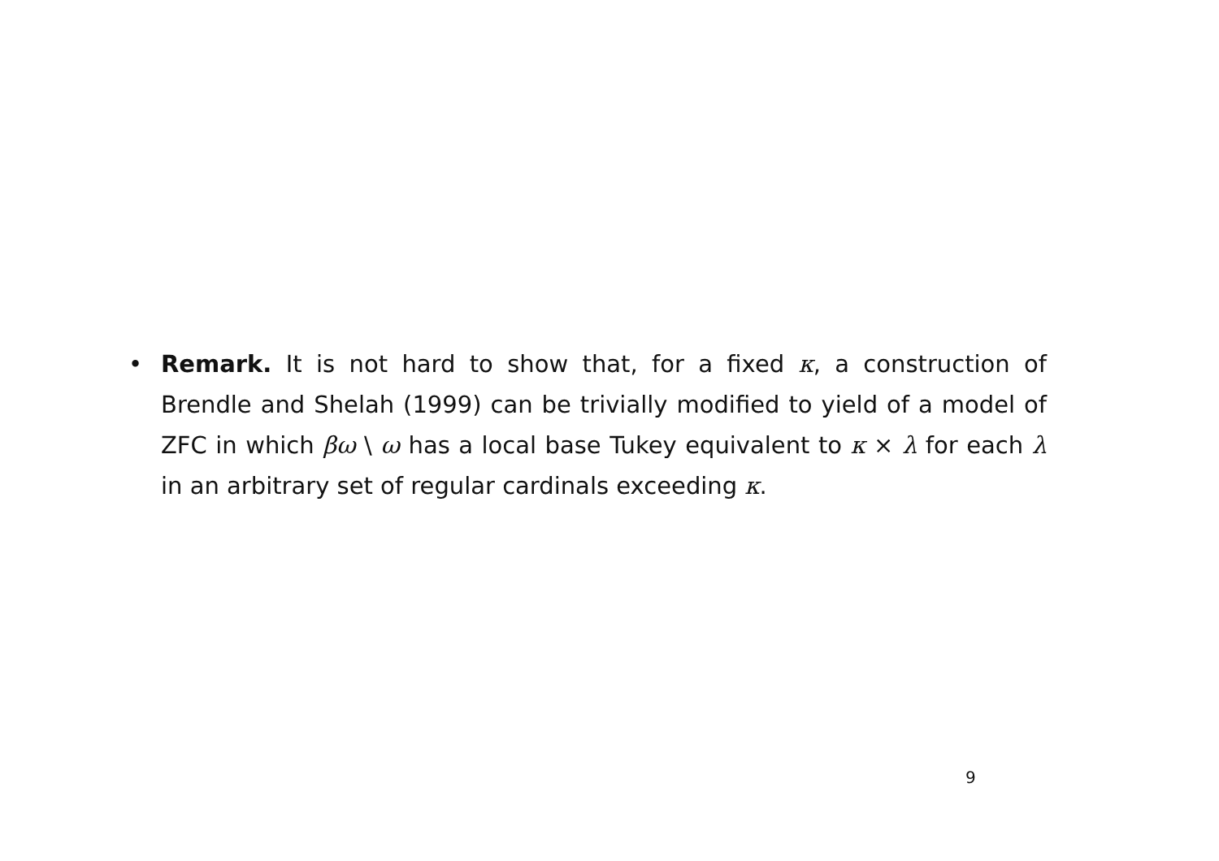• Remark. It is not hard to show that, for a fixed κ, a construction of Brendle and Shelah (1999) can be trivially modified to yield of a model of ZFC in which βω \ ω has a local base Tukey equivalent to κ × λ for each λ in an arbitrary set of regular cardinals exceeding κ.
9